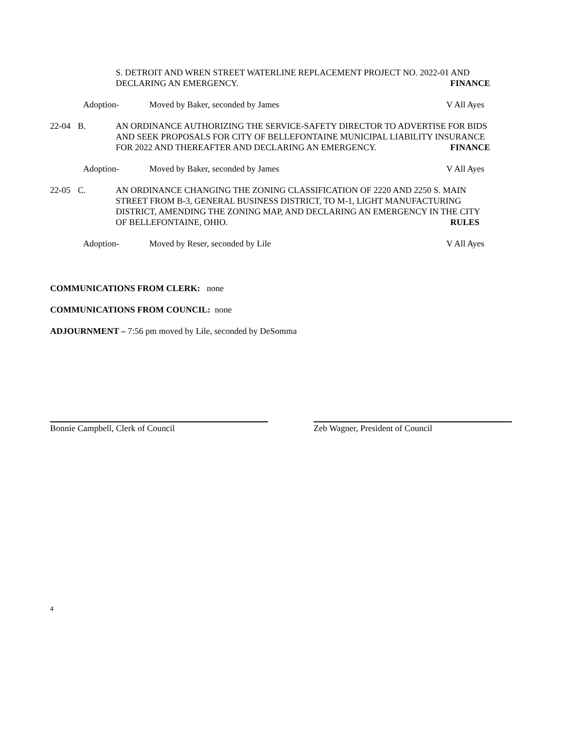S. DETROIT AND WREN STREET WATERLINE REPLACEMENT PROJECT NO. 2022-01 AND
DECLARING AN EMERGENCY. FINANCE
Adoption- Moved by Baker, seconded by James V All Ayes
22-04 B. AN ORDINANCE AUTHORIZING THE SERVICE-SAFETY DIRECTOR TO ADVERTISE FOR BIDS AND SEEK PROPOSALS FOR CITY OF BELLEFONTAINE MUNICIPAL LIABILITY INSURANCE
FOR 2022 AND THEREAFTER AND DECLARING AN EMERGENCY. FINANCE
Adoption- Moved by Baker, seconded by James V All Ayes
22-05 C. AN ORDINANCE CHANGING THE ZONING CLASSIFICATION OF 2220 AND 2250 S. MAIN STREET FROM B-3, GENERAL BUSINESS DISTRICT, TO M-1, LIGHT MANUFACTURING DISTRICT, AMENDING THE ZONING MAP, AND DECLARING AN EMERGENCY IN THE CITY
OF BELLEFONTAINE, OHIO. RULES
Adoption- Moved by Reser, seconded by Lile V All Ayes
COMMUNICATIONS FROM CLERK: none
COMMUNICATIONS FROM COUNCIL: none
ADJOURNMENT – 7:56 pm moved by Lile, seconded by DeSomma
Bonnie Campbell, Clerk of Council Zeb Wagner, President of Council
4